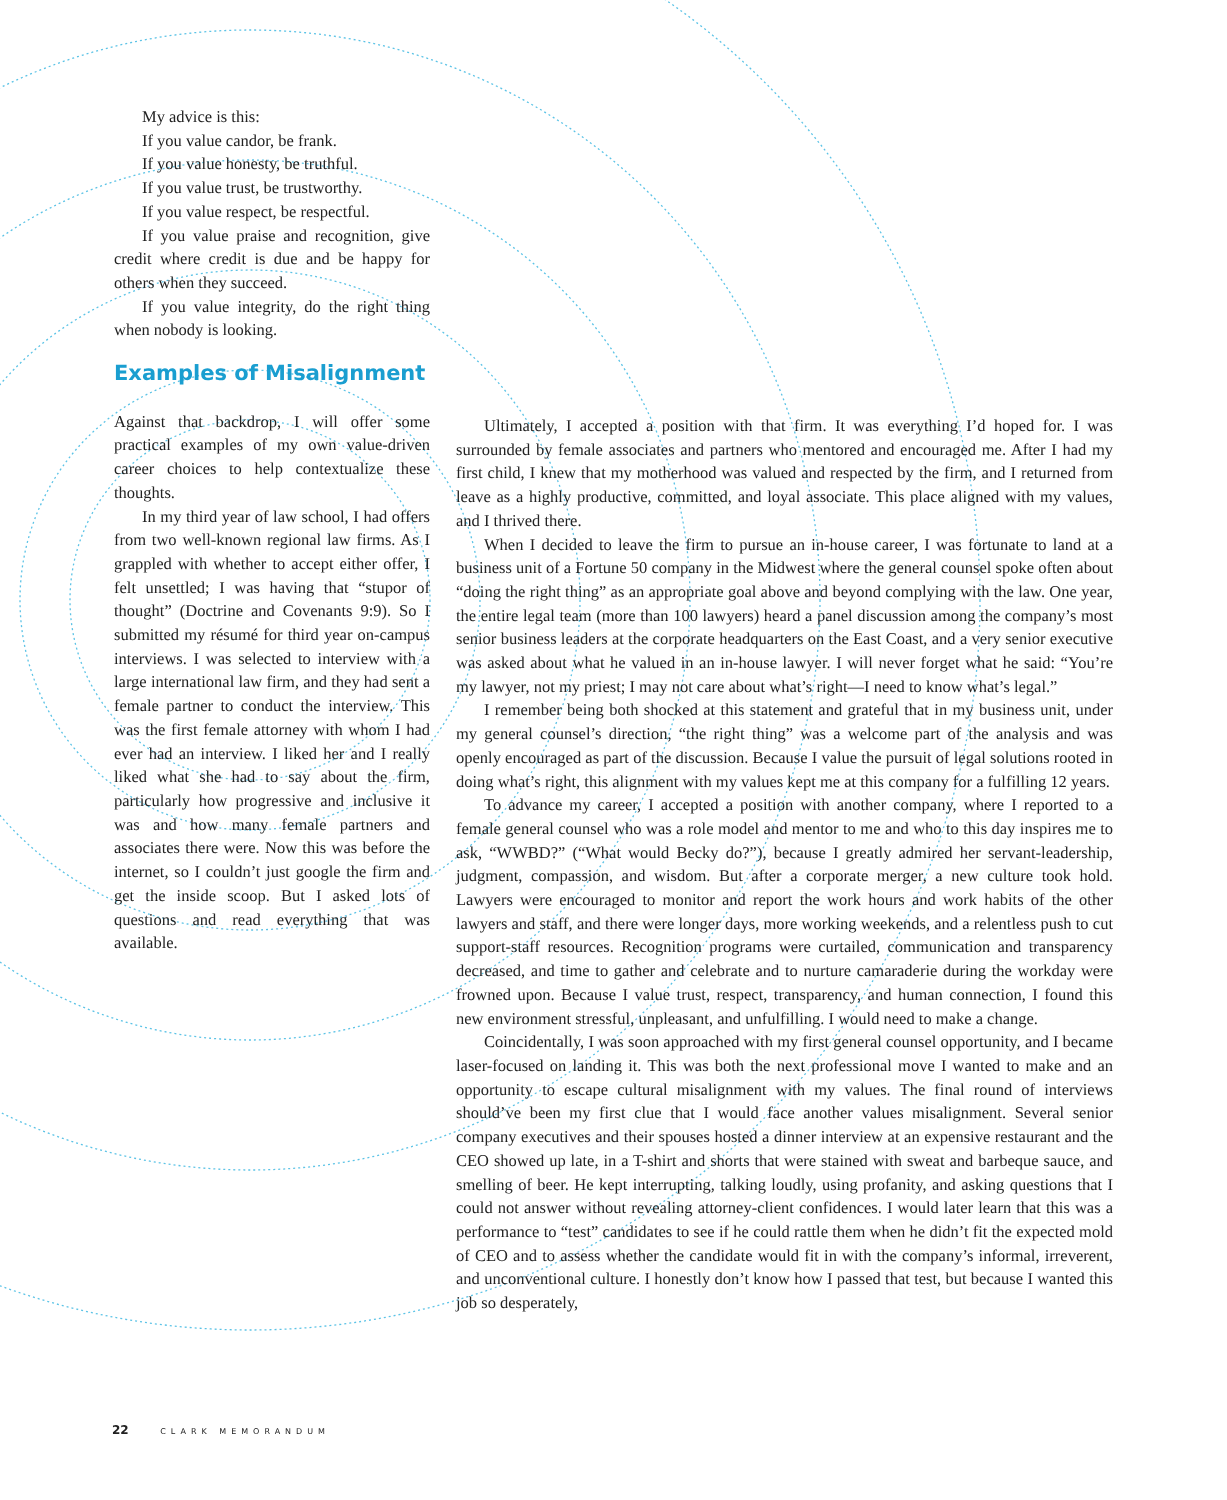My advice is this:
If you value candor, be frank.
If you value honesty, be truthful.
If you value trust, be trustworthy.
If you value respect, be respectful.
If you value praise and recognition, give credit where credit is due and be happy for others when they succeed.
If you value integrity, do the right thing when nobody is looking.
Examples of Misalignment
Against that backdrop, I will offer some practical examples of my own value-driven career choices to help contextualize these thoughts.
In my third year of law school, I had offers from two well-known regional law firms. As I grappled with whether to accept either offer, I felt unsettled; I was having that “stupor of thought” (Doctrine and Covenants 9:9). So I submitted my résumé for third year on-campus interviews. I was selected to interview with a large international law firm, and they had sent a female partner to conduct the interview. This was the first female attorney with whom I had ever had an interview. I liked her and I really liked what she had to say about the firm, particularly how progressive and inclusive it was and how many female partners and associates there were. Now this was before the internet, so I couldn’t just google the firm and get the inside scoop. But I asked lots of questions and read everything that was available.
Ultimately, I accepted a position with that firm. It was everything I’d hoped for. I was surrounded by female associates and partners who mentored and encouraged me. After I had my first child, I knew that my motherhood was valued and respected by the firm, and I returned from leave as a highly productive, committed, and loyal associate. This place aligned with my values, and I thrived there.
When I decided to leave the firm to pursue an in-house career, I was fortunate to land at a business unit of a Fortune 50 company in the Midwest where the general counsel spoke often about “doing the right thing” as an appropriate goal above and beyond complying with the law. One year, the entire legal team (more than 100 lawyers) heard a panel discussion among the company’s most senior business leaders at the corporate headquarters on the East Coast, and a very senior executive was asked about what he valued in an in-house lawyer. I will never forget what he said: “You’re my lawyer, not my priest; I may not care about what’s right—I need to know what’s legal.”
I remember being both shocked at this statement and grateful that in my business unit, under my general counsel’s direction, “the right thing” was a welcome part of the analysis and was openly encouraged as part of the discussion. Because I value the pursuit of legal solutions rooted in doing what’s right, this alignment with my values kept me at this company for a fulfilling 12 years.
To advance my career, I accepted a position with another company, where I reported to a female general counsel who was a role model and mentor to me and who to this day inspires me to ask, “WWBD?” (“What would Becky do?”), because I greatly admired her servant-leadership, judgment, compassion, and wisdom. But after a corporate merger, a new culture took hold. Lawyers were encouraged to monitor and report the work hours and work habits of the other lawyers and staff, and there were longer days, more working weekends, and a relentless push to cut support-staff resources. Recognition programs were curtailed, communication and transparency decreased, and time to gather and celebrate and to nurture camaraderie during the workday were frowned upon. Because I value trust, respect, transparency, and human connection, I found this new environment stressful, unpleasant, and unfulfilling. I would need to make a change.
Coincidentally, I was soon approached with my first general counsel opportunity, and I became laser-focused on landing it. This was both the next professional move I wanted to make and an opportunity to escape cultural misalignment with my values. The final round of interviews should’ve been my first clue that I would face another values misalignment. Several senior company executives and their spouses hosted a dinner interview at an expensive restaurant and the CEO showed up late, in a T-shirt and shorts that were stained with sweat and barbeque sauce, and smelling of beer. He kept interrupting, talking loudly, using profanity, and asking questions that I could not answer without revealing attorney-client confidences. I would later learn that this was a performance to “test” candidates to see if he could rattle them when he didn’t fit the expected mold of CEO and to assess whether the candidate would fit in with the company’s informal, irreverent, and unconventional culture. I honestly don’t know how I passed that test, but because I wanted this job so desperately,
22 CLARK MEMORANDUM